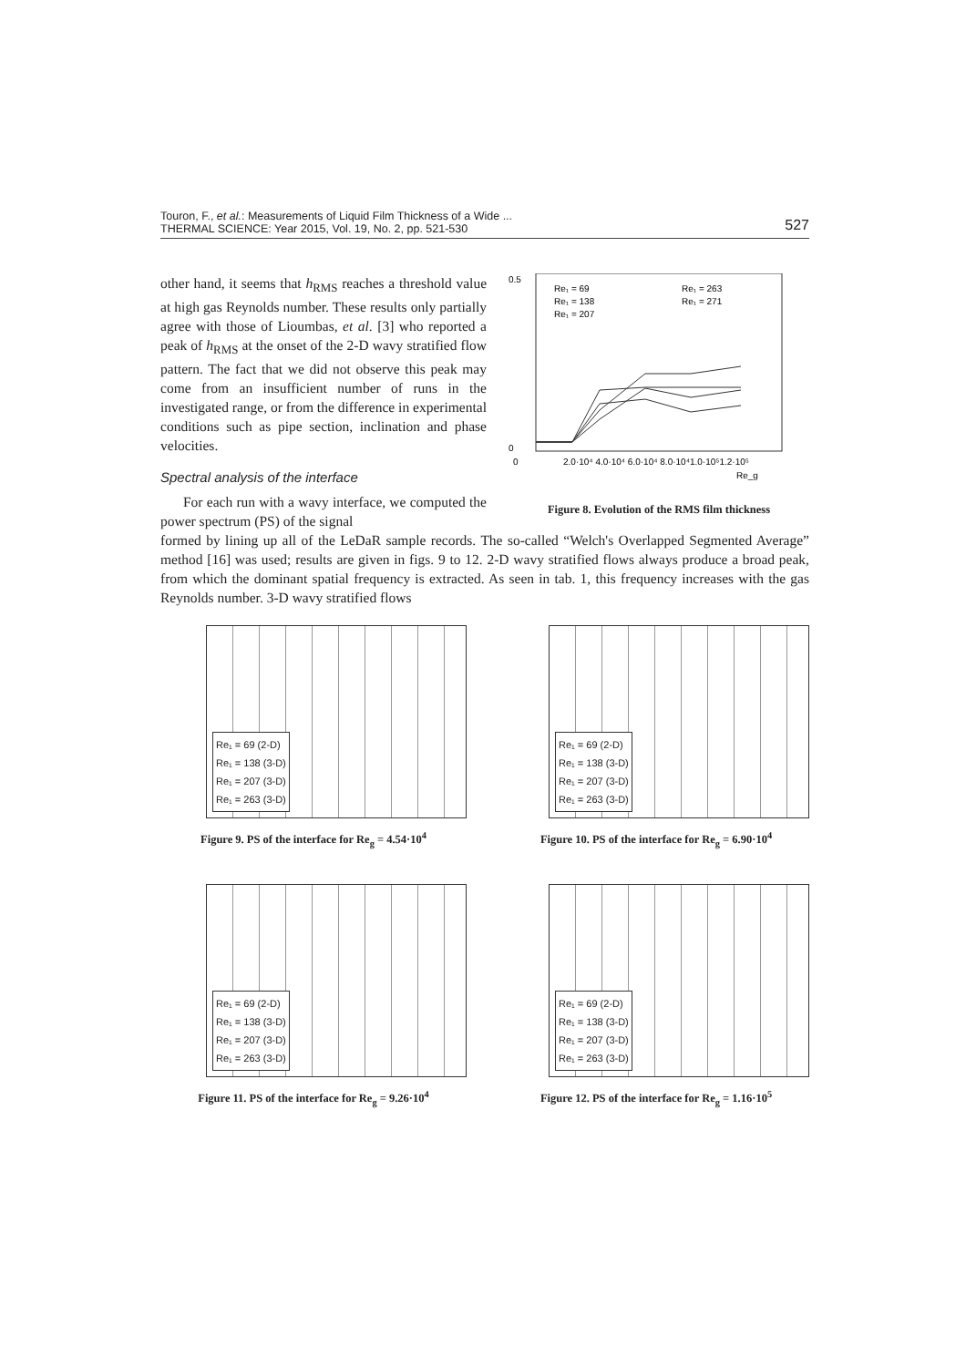Touron, F., et al.: Measurements of Liquid Film Thickness of a Wide ...
THERMAL SCIENCE: Year 2015, Vol. 19, No. 2, pp. 521-530 527
0.5
0
0
2.0·10⁴ 4.0·10⁴ 6.0·10⁴ 8.0·10⁴1.0·10⁵1.2·10⁵
Re_g
Re₁ = 69
Re₁ = 138
Re₁ = 207
Re₁ = 263
Re₁ = 271
Figure 8. Evolution of the RMS film thickness
other hand, it seems that h<sub>RMS</sub> reaches a threshold value at high gas Reynolds number. These results only partially agree with those of Lioumbas, et al. [3] who reported a peak of h<sub>RMS</sub> at the onset of the 2-D wavy stratified flow pattern. The fact that we did not observe this peak may come from an insufficient number of runs in the investigated range, or from the difference in experimental conditions such as pipe section, inclination and phase velocities.
Spectral analysis of the interface
For each run with a wavy interface, we computed the power spectrum (PS) of the signal
formed by lining up all of the LeDaR sample records. The so-called “Welch's Overlapped Segmented Average” method [16] was used; results are given in figs. 9 to 12. 2-D wavy stratified flows always produce a broad peak, from which the dominant spatial frequency is extracted. As seen in tab. 1, this frequency increases with the gas Reynolds number. 3-D wavy stratified flows
Re₁ = 69 (2-D)
Re₁ = 138 (3-D)
Re₁ = 207 (3-D)
Re₁ = 263 (3-D)
Figure 9. PS of the interface for Re<sub>g</sub> = 4.54·10<sup>4</sup>
Re₁ = 69 (2-D)
Re₁ = 138 (3-D)
Re₁ = 207 (3-D)
Re₁ = 263 (3-D)
Figure 10. PS of the interface for Re<sub>g</sub> = 6.90·10<sup>4</sup>
Re₁ = 69 (2-D)
Re₁ = 138 (3-D)
Re₁ = 207 (3-D)
Re₁ = 263 (3-D)
Figure 11. PS of the interface for Re<sub>g</sub> = 9.26·10<sup>4</sup>
Re₁ = 69 (2-D)
Re₁ = 138 (3-D)
Re₁ = 207 (3-D)
Re₁ = 263 (3-D)
Figure 12. PS of the interface for Re<sub>g</sub> = 1.16·10<sup>5</sup>